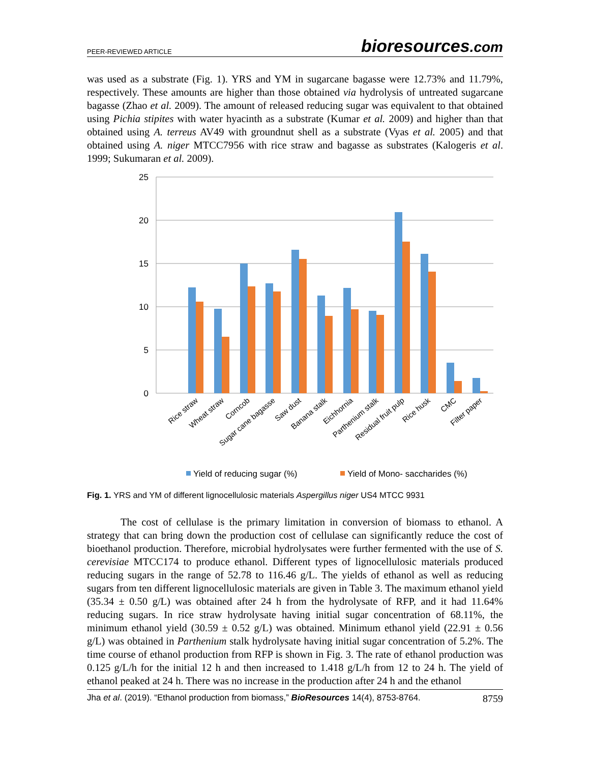PEER-REVIEWED ARTICLE
bioresources.com
was used as a substrate (Fig. 1). YRS and YM in sugarcane bagasse were 12.73% and 11.79%, respectively. These amounts are higher than those obtained via hydrolysis of untreated sugarcane bagasse (Zhao et al. 2009). The amount of released reducing sugar was equivalent to that obtained using Pichia stipites with water hyacinth as a substrate (Kumar et al. 2009) and higher than that obtained using A. terreus AV49 with groundnut shell as a substrate (Vyas et al. 2005) and that obtained using A. niger MTCC7956 with rice straw and bagasse as substrates (Kalogeris et al. 1999; Sukumaran et al. 2009).
25
20
15
10
5
0
Rice straw
Wheat straw
Corncob
Sugar cane bagasse
Saw dust
Banana stalk
Eichhornia
Parthenium stalk
Residual fruit pulp
Rice husk
CMC
Filter paper
Yield of reducing sugar (%)
Yield of Mono- saccharides (%)
Fig. 1. YRS and YM of different lignocellulosic materials Aspergillus niger US4 MTCC 9931
The cost of cellulase is the primary limitation in conversion of biomass to ethanol. A strategy that can bring down the production cost of cellulase can significantly reduce the cost of bioethanol production. Therefore, microbial hydrolysates were further fermented with the use of S. cerevisiae MTCC174 to produce ethanol. Different types of lignocellulosic materials produced reducing sugars in the range of 52.78 to 116.46 g/L. The yields of ethanol as well as reducing sugars from ten different lignocellulosic materials are given in Table 3. The maximum ethanol yield (35.34 ± 0.50 g/L) was obtained after 24 h from the hydrolysate of RFP, and it had 11.64% reducing sugars. In rice straw hydrolysate having initial sugar concentration of 68.11%, the minimum ethanol yield (30.59 ± 0.52 g/L) was obtained. Minimum ethanol yield (22.91 ± 0.56 g/L) was obtained in Parthenium stalk hydrolysate having initial sugar concentration of 5.2%. The time course of ethanol production from RFP is shown in Fig. 3. The rate of ethanol production was 0.125 g/L/h for the initial 12 h and then increased to 1.418 g/L/h from 12 to 24 h. The yield of ethanol peaked at 24 h. There was no increase in the production after 24 h and the ethanol
Jha et al. (2019). “Ethanol production from biomass,” BioResources 14(4), 8753-8764.
8759